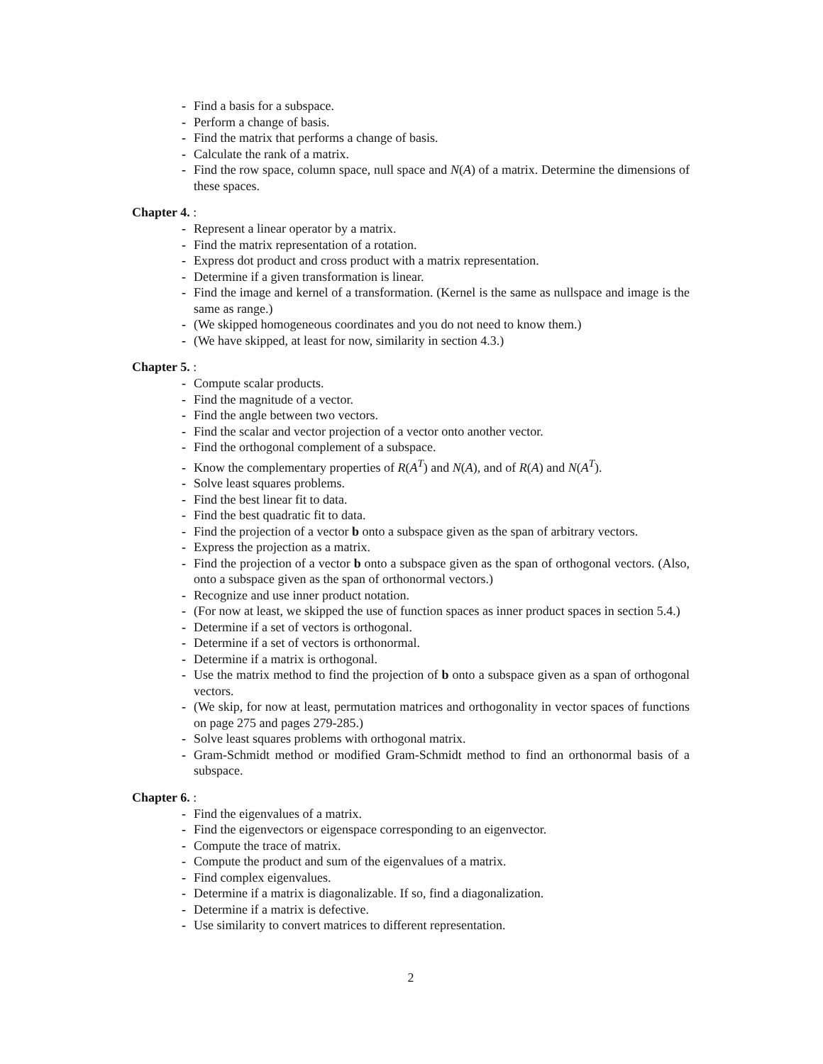- Find a basis for a subspace.
- Perform a change of basis.
- Find the matrix that performs a change of basis.
- Calculate the rank of a matrix.
- Find the row space, column space, null space and N(A) of a matrix. Determine the dimensions of these spaces.
Chapter 4. :
- Represent a linear operator by a matrix.
- Find the matrix representation of a rotation.
- Express dot product and cross product with a matrix representation.
- Determine if a given transformation is linear.
- Find the image and kernel of a transformation. (Kernel is the same as nullspace and image is the same as range.)
- (We skipped homogeneous coordinates and you do not need to know them.)
- (We have skipped, at least for now, similarity in section 4.3.)
Chapter 5. :
- Compute scalar products.
- Find the magnitude of a vector.
- Find the angle between two vectors.
- Find the scalar and vector projection of a vector onto another vector.
- Find the orthogonal complement of a subspace.
- Know the complementary properties of R(A<sup>T</sup>) and N(A), and of R(A) and N(A<sup>T</sup>).
- Solve least squares problems.
- Find the best linear fit to data.
- Find the best quadratic fit to data.
- Find the projection of a vector b onto a subspace given as the span of arbitrary vectors.
- Express the projection as a matrix.
- Find the projection of a vector b onto a subspace given as the span of orthogonal vectors. (Also, onto a subspace given as the span of orthonormal vectors.)
- Recognize and use inner product notation.
- (For now at least, we skipped the use of function spaces as inner product spaces in section 5.4.)
- Determine if a set of vectors is orthogonal.
- Determine if a set of vectors is orthonormal.
- Determine if a matrix is orthogonal.
- Use the matrix method to find the projection of b onto a subspace given as a span of orthogonal vectors.
- (We skip, for now at least, permutation matrices and orthogonality in vector spaces of functions on page 275 and pages 279-285.)
- Solve least squares problems with orthogonal matrix.
- Gram-Schmidt method or modified Gram-Schmidt method to find an orthonormal basis of a subspace.
Chapter 6. :
- Find the eigenvalues of a matrix.
- Find the eigenvectors or eigenspace corresponding to an eigenvector.
- Compute the trace of matrix.
- Compute the product and sum of the eigenvalues of a matrix.
- Find complex eigenvalues.
- Determine if a matrix is diagonalizable. If so, find a diagonalization.
- Determine if a matrix is defective.
- Use similarity to convert matrices to different representation.
2